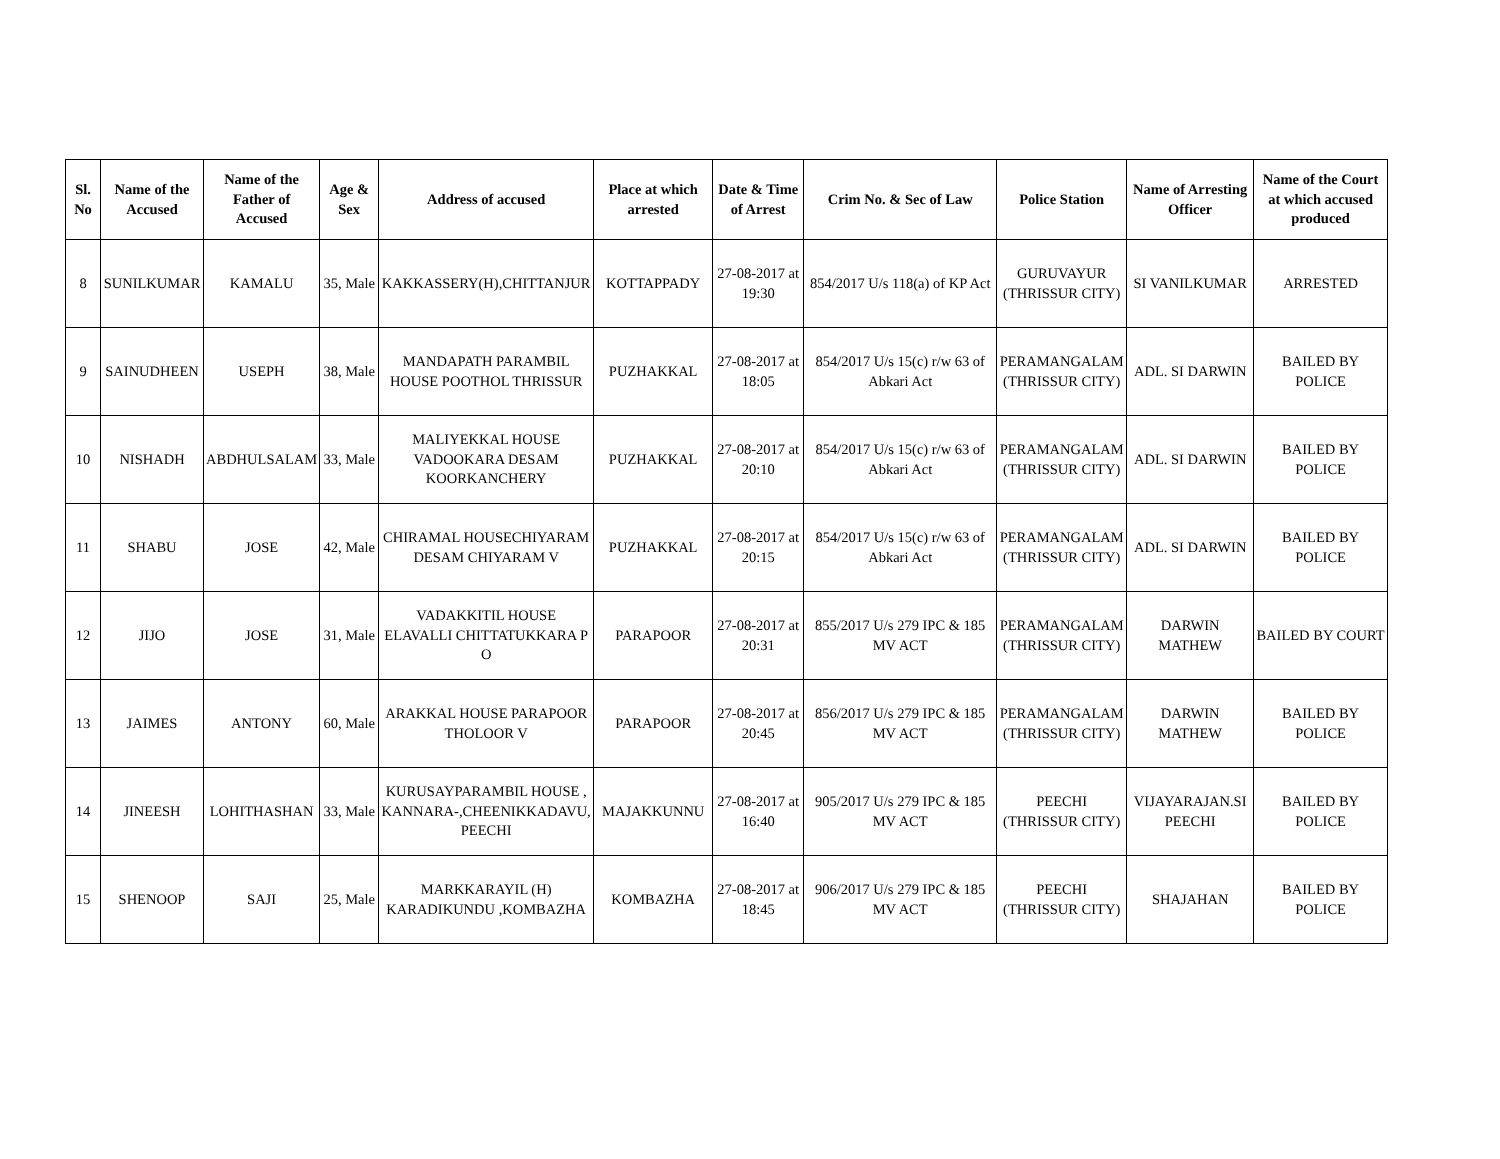| Sl. No | Name of the Accused | Name of the Father of Accused | Age & Sex | Address of accused | Place at which arrested | Date & Time of Arrest | Crim No. & Sec of Law | Police Station | Name of Arresting Officer | Name of the Court at which accused produced |
| --- | --- | --- | --- | --- | --- | --- | --- | --- | --- | --- |
| 8 | SUNILKUMAR | KAMALU | 35, Male | KAKKASSERY(H),CHITTANJUR | KOTTAPPADY | 27-08-2017 at 19:30 | 854/2017 U/s 118(a) of KP Act | GURUVAYUR (THRISSUR CITY) | SI VANILKUMAR | ARRESTED |
| 9 | SAINUDHEEN | USEPH | 38, Male | MANDAPATH PARAMBIL HOUSE POOTHOL THRISSUR | PUZHAKKAL | 27-08-2017 at 18:05 | 854/2017 U/s 15(c) r/w 63 of Abkari Act | PERAMANGALAM (THRISSUR CITY) | ADL. SI DARWIN | BAILED BY POLICE |
| 10 | NISHADH | ABDHULSALAM | 33, Male | MALIYEKKAL HOUSE VADOOKARA DESAM KOORKANCHERY | PUZHAKKAL | 27-08-2017 at 20:10 | 854/2017 U/s 15(c) r/w 63 of Abkari Act | PERAMANGALAM (THRISSUR CITY) | ADL. SI DARWIN | BAILED BY POLICE |
| 11 | SHABU | JOSE | 42, Male | CHIRAMAL HOUSECHIYARAM DESAM CHIYARAM V | PUZHAKKAL | 27-08-2017 at 20:15 | 854/2017 U/s 15(c) r/w 63 of Abkari Act | PERAMANGALAM (THRISSUR CITY) | ADL. SI DARWIN | BAILED BY POLICE |
| 12 | JIJO | JOSE | 31, Male | VADAKKITIL HOUSE ELAVALLI CHITTATUKKARA P O | PARAPOOR | 27-08-2017 at 20:31 | 855/2017 U/s 279 IPC & 185 MV ACT | PERAMANGALAM (THRISSUR CITY) | DARWIN MATHEW | BAILED BY COURT |
| 13 | JAIMES | ANTONY | 60, Male | ARAKKAL HOUSE PARAPOOR THOLOOR V | PARAPOOR | 27-08-2017 at 20:45 | 856/2017 U/s 279 IPC & 185 MV ACT | PERAMANGALAM (THRISSUR CITY) | DARWIN MATHEW | BAILED BY POLICE |
| 14 | JINEESH | LOHITHASHAN | 33, Male | KURUSAYPARAMBIL HOUSE , KANNARA-,CHEENIKKADAVU, PEECHI | MAJAKKUNNU | 27-08-2017 at 16:40 | 905/2017 U/s 279 IPC & 185 MV ACT | PEECHI (THRISSUR CITY) | VIJAYARAJAN.SI PEECHI | BAILED BY POLICE |
| 15 | SHENOOP | SAJI | 25, Male | MARKKARAYIL (H) KARADIKUNDU ,KOMBAZHA | KOMBAZHA | 27-08-2017 at 18:45 | 906/2017 U/s 279 IPC & 185 MV ACT | PEECHI (THRISSUR CITY) | SHAJAHAN | BAILED BY POLICE |